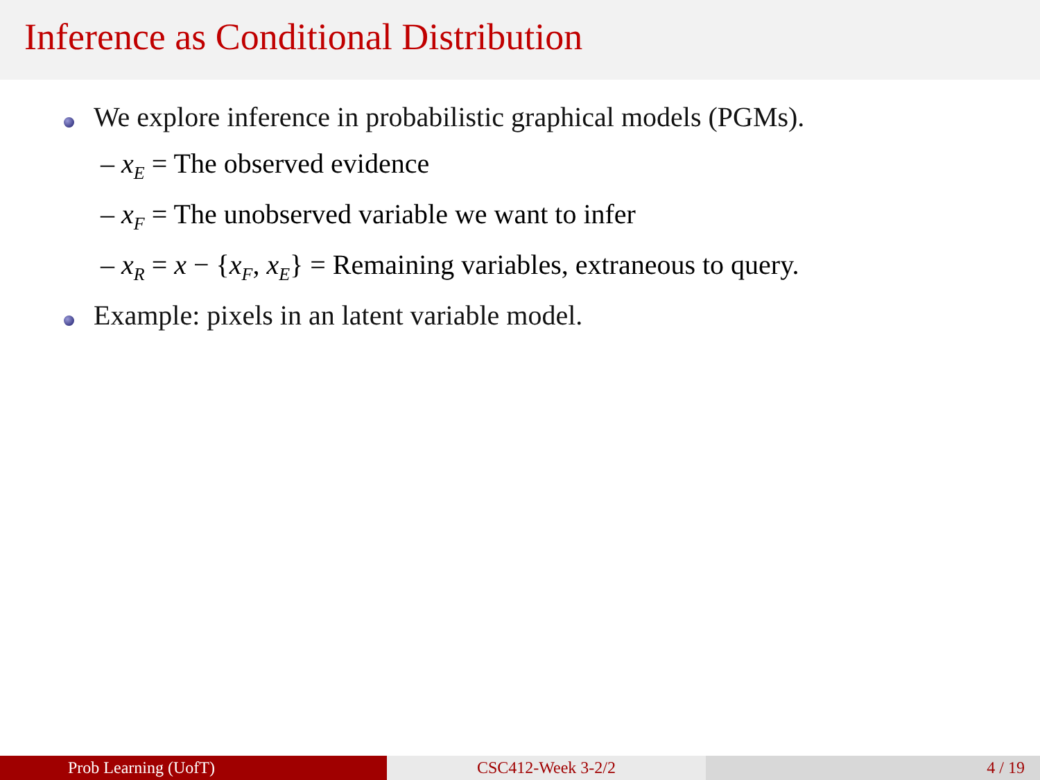Inference as Conditional Distribution
We explore inference in probabilistic graphical models (PGMs).
– x<sub>E</sub> = The observed evidence
– x<sub>F</sub> = The unobserved variable we want to infer
– x<sub>R</sub> = x − {x<sub>F</sub>, x<sub>E</sub>} = Remaining variables, extraneous to query.
Example: pixels in an latent variable model.
Prob Learning (UofT) CSC412-Week 3-2/2 4 / 19